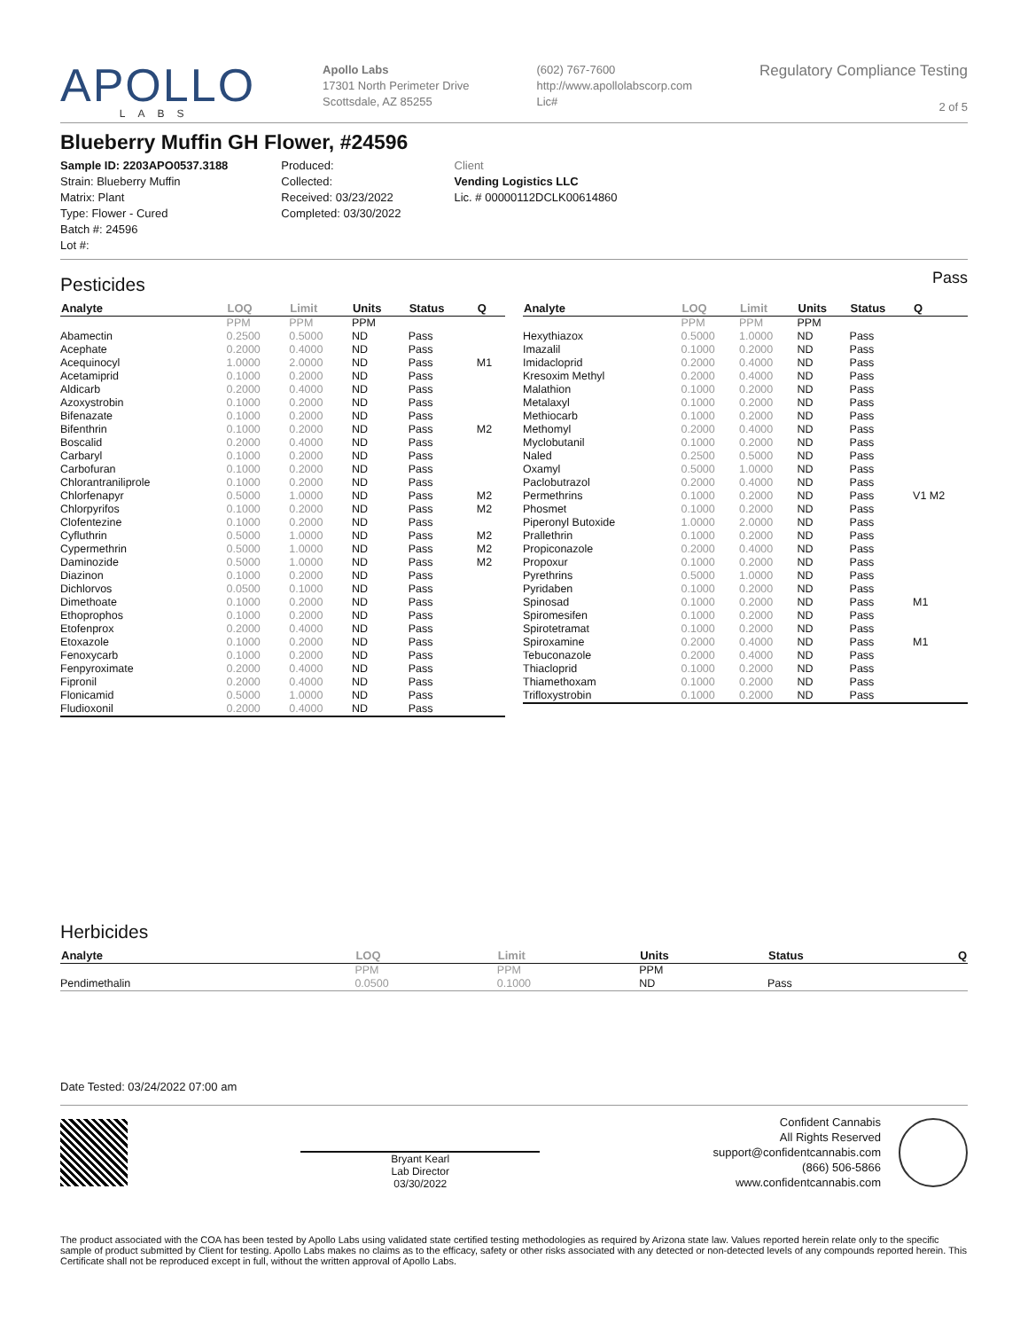APOLLO
LABS
Apollo Labs
17301 North Perimeter Drive
Scottsdale, AZ 85255
(602) 767-7600
http://www.apollolabscorp.com
Lic#
Regulatory Compliance Testing
2 of 5
Blueberry Muffin GH Flower, #24596
Sample ID: 2203APO0537.3188
Strain: Blueberry Muffin
Matrix: Plant
Type: Flower - Cured
Batch #: 24596
Lot #:
Produced:
Collected:
Received: 03/23/2022
Completed: 03/30/2022
Client
Vending Logistics LLC
Lic. # 00000112DCLK00614860
Pesticides
Pass
| Analyte | LOQ | Limit | Units | Status | Q |
| --- | --- | --- | --- | --- | --- |
| | PPM | PPM | PPM | | |
| Abamectin | 0.2500 | 0.5000 | ND | Pass | |
| Acephate | 0.2000 | 0.4000 | ND | Pass | |
| Acequinocyl | 1.0000 | 2.0000 | ND | Pass | M1 |
| Acetamiprid | 0.1000 | 0.2000 | ND | Pass | |
| Aldicarb | 0.2000 | 0.4000 | ND | Pass | |
| Azoxystrobin | 0.1000 | 0.2000 | ND | Pass | |
| Bifenazate | 0.1000 | 0.2000 | ND | Pass | |
| Bifenthrin | 0.1000 | 0.2000 | ND | Pass | M2 |
| Boscalid | 0.2000 | 0.4000 | ND | Pass | |
| Carbaryl | 0.1000 | 0.2000 | ND | Pass | |
| Carbofuran | 0.1000 | 0.2000 | ND | Pass | |
| Chlorantraniliprole | 0.1000 | 0.2000 | ND | Pass | |
| Chlorfenapyr | 0.5000 | 1.0000 | ND | Pass | M2 |
| Chlorpyrifos | 0.1000 | 0.2000 | ND | Pass | M2 |
| Clofentezine | 0.1000 | 0.2000 | ND | Pass | |
| Cyfluthrin | 0.5000 | 1.0000 | ND | Pass | M2 |
| Cypermethrin | 0.5000 | 1.0000 | ND | Pass | M2 |
| Daminozide | 0.5000 | 1.0000 | ND | Pass | M2 |
| Diazinon | 0.1000 | 0.2000 | ND | Pass | |
| Dichlorvos | 0.0500 | 0.1000 | ND | Pass | |
| Dimethoate | 0.1000 | 0.2000 | ND | Pass | |
| Ethoprophos | 0.1000 | 0.2000 | ND | Pass | |
| Etofenprox | 0.2000 | 0.4000 | ND | Pass | |
| Etoxazole | 0.1000 | 0.2000 | ND | Pass | |
| Fenoxycarb | 0.1000 | 0.2000 | ND | Pass | |
| Fenpyroximate | 0.2000 | 0.4000 | ND | Pass | |
| Fipronil | 0.2000 | 0.4000 | ND | Pass | |
| Flonicamid | 0.5000 | 1.0000 | ND | Pass | |
| Fludioxonil | 0.2000 | 0.4000 | ND | Pass | |
| Analyte | LOQ | Limit | Units | Status | Q |
| --- | --- | --- | --- | --- | --- |
| | PPM | PPM | PPM | | |
| Hexythiazox | 0.5000 | 1.0000 | ND | Pass | |
| Imazalil | 0.1000 | 0.2000 | ND | Pass | |
| Imidacloprid | 0.2000 | 0.4000 | ND | Pass | |
| Kresoxim Methyl | 0.2000 | 0.4000 | ND | Pass | |
| Malathion | 0.1000 | 0.2000 | ND | Pass | |
| Metalaxyl | 0.1000 | 0.2000 | ND | Pass | |
| Methiocarb | 0.1000 | 0.2000 | ND | Pass | |
| Methomyl | 0.2000 | 0.4000 | ND | Pass | |
| Myclobutanil | 0.1000 | 0.2000 | ND | Pass | |
| Naled | 0.2500 | 0.5000 | ND | Pass | |
| Oxamyl | 0.5000 | 1.0000 | ND | Pass | |
| Paclobutrazol | 0.2000 | 0.4000 | ND | Pass | |
| Permethrins | 0.1000 | 0.2000 | ND | Pass | V1 M2 |
| Phosmet | 0.1000 | 0.2000 | ND | Pass | |
| Piperonyl Butoxide | 1.0000 | 2.0000 | ND | Pass | |
| Prallethrin | 0.1000 | 0.2000 | ND | Pass | |
| Propiconazole | 0.2000 | 0.4000 | ND | Pass | |
| Propoxur | 0.1000 | 0.2000 | ND | Pass | |
| Pyrethrins | 0.5000 | 1.0000 | ND | Pass | |
| Pyridaben | 0.1000 | 0.2000 | ND | Pass | |
| Spinosad | 0.1000 | 0.2000 | ND | Pass | M1 |
| Spiromesifen | 0.1000 | 0.2000 | ND | Pass | |
| Spirotetramat | 0.1000 | 0.2000 | ND | Pass | |
| Spiroxamine | 0.2000 | 0.4000 | ND | Pass | M1 |
| Tebuconazole | 0.2000 | 0.4000 | ND | Pass | |
| Thiacloprid | 0.1000 | 0.2000 | ND | Pass | |
| Thiamethoxam | 0.1000 | 0.2000 | ND | Pass | |
| Trifloxystrobin | 0.1000 | 0.2000 | ND | Pass | |
Herbicides
| Analyte | LOQ | Limit | Units | Status | Q |
| --- | --- | --- | --- | --- | --- |
| | PPM | PPM | PPM | | |
| Pendimethalin | 0.0500 | 0.1000 | ND | Pass | |
Date Tested: 03/24/2022 07:00 am
Bryant Kearl
Lab Director
03/30/2022
Confident Cannabis
All Rights Reserved
support@confidentcannabis.com
(866) 506-5866
www.confidentcannabis.com
The product associated with the COA has been tested by Apollo Labs using validated state certified testing methodologies as required by Arizona state law. Values reported herein relate only to the specific sample of product submitted by Client for testing. Apollo Labs makes no claims as to the efficacy, safety or other risks associated with any detected or non-detected levels of any compounds reported herein. This Certificate shall not be reproduced except in full, without the written approval of Apollo Labs.